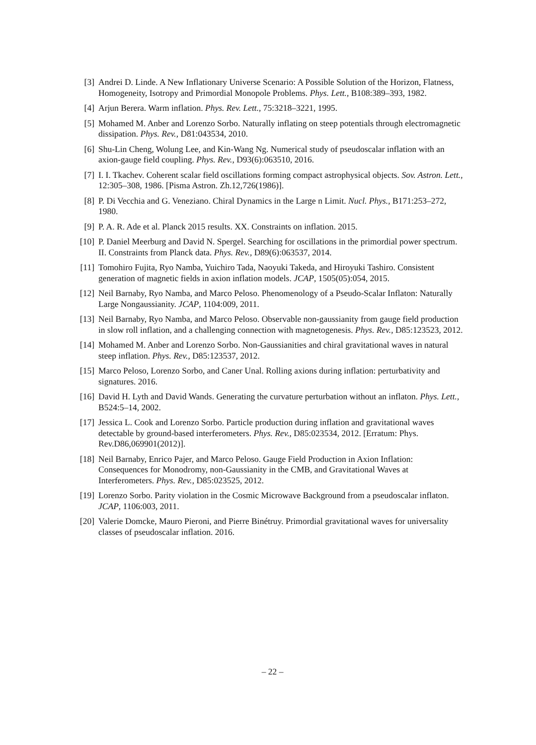[3] Andrei D. Linde. A New Inflationary Universe Scenario: A Possible Solution of the Horizon, Flatness, Homogeneity, Isotropy and Primordial Monopole Problems. Phys. Lett., B108:389–393, 1982.
[4] Arjun Berera. Warm inflation. Phys. Rev. Lett., 75:3218–3221, 1995.
[5] Mohamed M. Anber and Lorenzo Sorbo. Naturally inflating on steep potentials through electromagnetic dissipation. Phys. Rev., D81:043534, 2010.
[6] Shu-Lin Cheng, Wolung Lee, and Kin-Wang Ng. Numerical study of pseudoscalar inflation with an axion-gauge field coupling. Phys. Rev., D93(6):063510, 2016.
[7] I. I. Tkachev. Coherent scalar field oscillations forming compact astrophysical objects. Sov. Astron. Lett., 12:305–308, 1986. [Pisma Astron. Zh.12,726(1986)].
[8] P. Di Vecchia and G. Veneziano. Chiral Dynamics in the Large n Limit. Nucl. Phys., B171:253–272, 1980.
[9] P. A. R. Ade et al. Planck 2015 results. XX. Constraints on inflation. 2015.
[10] P. Daniel Meerburg and David N. Spergel. Searching for oscillations in the primordial power spectrum. II. Constraints from Planck data. Phys. Rev., D89(6):063537, 2014.
[11] Tomohiro Fujita, Ryo Namba, Yuichiro Tada, Naoyuki Takeda, and Hiroyuki Tashiro. Consistent generation of magnetic fields in axion inflation models. JCAP, 1505(05):054, 2015.
[12] Neil Barnaby, Ryo Namba, and Marco Peloso. Phenomenology of a Pseudo-Scalar Inflaton: Naturally Large Nongaussianity. JCAP, 1104:009, 2011.
[13] Neil Barnaby, Ryo Namba, and Marco Peloso. Observable non-gaussianity from gauge field production in slow roll inflation, and a challenging connection with magnetogenesis. Phys. Rev., D85:123523, 2012.
[14] Mohamed M. Anber and Lorenzo Sorbo. Non-Gaussianities and chiral gravitational waves in natural steep inflation. Phys. Rev., D85:123537, 2012.
[15] Marco Peloso, Lorenzo Sorbo, and Caner Unal. Rolling axions during inflation: perturbativity and signatures. 2016.
[16] David H. Lyth and David Wands. Generating the curvature perturbation without an inflaton. Phys. Lett., B524:5–14, 2002.
[17] Jessica L. Cook and Lorenzo Sorbo. Particle production during inflation and gravitational waves detectable by ground-based interferometers. Phys. Rev., D85:023534, 2012. [Erratum: Phys. Rev.D86,069901(2012)].
[18] Neil Barnaby, Enrico Pajer, and Marco Peloso. Gauge Field Production in Axion Inflation: Consequences for Monodromy, non-Gaussianity in the CMB, and Gravitational Waves at Interferometers. Phys. Rev., D85:023525, 2012.
[19] Lorenzo Sorbo. Parity violation in the Cosmic Microwave Background from a pseudoscalar inflaton. JCAP, 1106:003, 2011.
[20] Valerie Domcke, Mauro Pieroni, and Pierre Binétruy. Primordial gravitational waves for universality classes of pseudoscalar inflation. 2016.
– 22 –